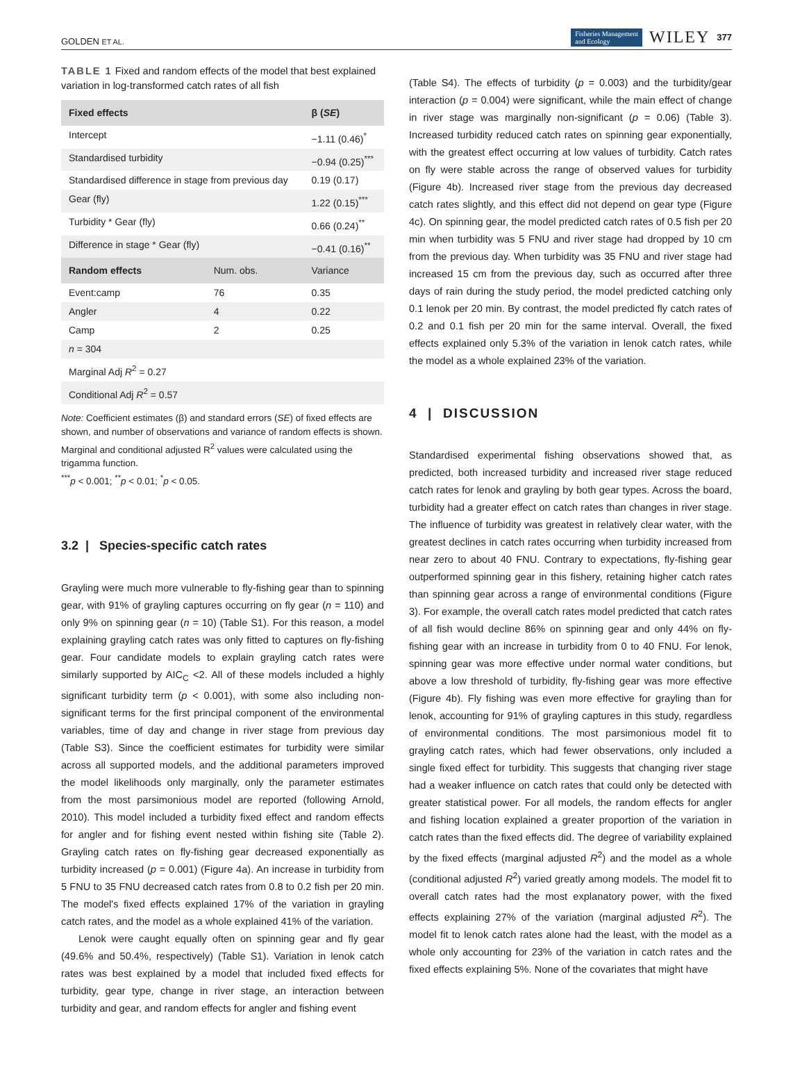GOLDEN ET AL. Fisheries Management
and Ecology WILEY 377
TABLE 1 Fixed and random effects of the model that best explained variation in log-transformed catch rates of all fish
| Fixed effects | | β ( SE ) |
| --- | --- | --- |
| Intercept | | −1.11 (0.46)<sup>*</sup> |
| Standardised turbidity | | −0.94 (0.25)<sup>***</sup> |
| Standardised difference in stage from previous day | | 0.19 (0.17) |
| Gear (fly) | | 1.22 (0.15)<sup>***</sup> |
| Turbidity * Gear (fly) | | 0.66 (0.24)<sup>**</sup> |
| Difference in stage * Gear (fly) | | −0.41 (0.16)<sup>**</sup> |
| Random effects | Num. obs. | Variance |
| Event:camp | 76 | 0.35 |
| Angler | 4 | 0.22 |
| Camp | 2 | 0.25 |
| n = 304 | | |
| Marginal Adj R<sup>2</sup> = 0.27 | | |
| Conditional Adj R<sup>2</sup> = 0.57 | | |
Note: Coefficient estimates (β) and standard errors (SE) of fixed effects are shown, and number of observations and variance of random effects is shown. Marginal and conditional adjusted R<sup>2</sup> values were calculated using the trigamma function.
<sup>***</sup> p < 0.001; <sup>**</sup>p < 0.01; <sup>*</sup>p < 0.05.
3.2 | Species-specific catch rates
Grayling were much more vulnerable to fly-fishing gear than to spinning gear, with 91% of grayling captures occurring on fly gear (n = 110) and only 9% on spinning gear (n = 10) (Table S1). For this reason, a model explaining grayling catch rates was only fitted to captures on fly-fishing gear. Four candidate models to explain grayling catch rates were similarly supported by AIC<sub>C</sub> <2. All of these models included a highly significant turbidity term (p < 0.001), with some also including non-significant terms for the first principal component of the environmental variables, time of day and change in river stage from previous day (Table S3). Since the coefficient estimates for turbidity were similar across all supported models, and the additional parameters improved the model likelihoods only marginally, only the parameter estimates from the most parsimonious model are reported (following Arnold, 2010). This model included a turbidity fixed effect and random effects for angler and for fishing event nested within fishing site (Table 2). Grayling catch rates on fly-fishing gear decreased exponentially as turbidity increased (p = 0.001) (Figure 4a). An increase in turbidity from 5 FNU to 35 FNU decreased catch rates from 0.8 to 0.2 fish per 20 min. The model's fixed effects explained 17% of the variation in grayling catch rates, and the model as a whole explained 41% of the variation.
Lenok were caught equally often on spinning gear and fly gear (49.6% and 50.4%, respectively) (Table S1). Variation in lenok catch rates was best explained by a model that included fixed effects for turbidity, gear type, change in river stage, an interaction between turbidity and gear, and random effects for angler and fishing event
(Table S4). The effects of turbidity (p = 0.003) and the turbidity/gear interaction (p = 0.004) were significant, while the main effect of change in river stage was marginally non-significant (p = 0.06) (Table 3). Increased turbidity reduced catch rates on spinning gear exponentially, with the greatest effect occurring at low values of turbidity. Catch rates on fly were stable across the range of observed values for turbidity (Figure 4b). Increased river stage from the previous day decreased catch rates slightly, and this effect did not depend on gear type (Figure 4c). On spinning gear, the model predicted catch rates of 0.5 fish per 20 min when turbidity was 5 FNU and river stage had dropped by 10 cm from the previous day. When turbidity was 35 FNU and river stage had increased 15 cm from the previous day, such as occurred after three days of rain during the study period, the model predicted catching only 0.1 lenok per 20 min. By contrast, the model predicted fly catch rates of 0.2 and 0.1 fish per 20 min for the same interval. Overall, the fixed effects explained only 5.3% of the variation in lenok catch rates, while the model as a whole explained 23% of the variation.
4 | DISCUSSION
Standardised experimental fishing observations showed that, as predicted, both increased turbidity and increased river stage reduced catch rates for lenok and grayling by both gear types. Across the board, turbidity had a greater effect on catch rates than changes in river stage. The influence of turbidity was greatest in relatively clear water, with the greatest declines in catch rates occurring when turbidity increased from near zero to about 40 FNU. Contrary to expectations, fly-fishing gear outperformed spinning gear in this fishery, retaining higher catch rates than spinning gear across a range of environmental conditions (Figure 3). For example, the overall catch rates model predicted that catch rates of all fish would decline 86% on spinning gear and only 44% on fly-fishing gear with an increase in turbidity from 0 to 40 FNU. For lenok, spinning gear was more effective under normal water conditions, but above a low threshold of turbidity, fly-fishing gear was more effective (Figure 4b). Fly fishing was even more effective for grayling than for lenok, accounting for 91% of grayling captures in this study, regardless of environmental conditions. The most parsimonious model fit to grayling catch rates, which had fewer observations, only included a single fixed effect for turbidity. This suggests that changing river stage had a weaker influence on catch rates that could only be detected with greater statistical power. For all models, the random effects for angler and fishing location explained a greater proportion of the variation in catch rates than the fixed effects did. The degree of variability explained by the fixed effects (marginal adjusted R<sup>2</sup>) and the model as a whole (conditional adjusted R<sup>2</sup>) varied greatly among models. The model fit to overall catch rates had the most explanatory power, with the fixed effects explaining 27% of the variation (marginal adjusted R<sup>2</sup>). The model fit to lenok catch rates alone had the least, with the model as a whole only accounting for 23% of the variation in catch rates and the fixed effects explaining 5%. None of the covariates that might have